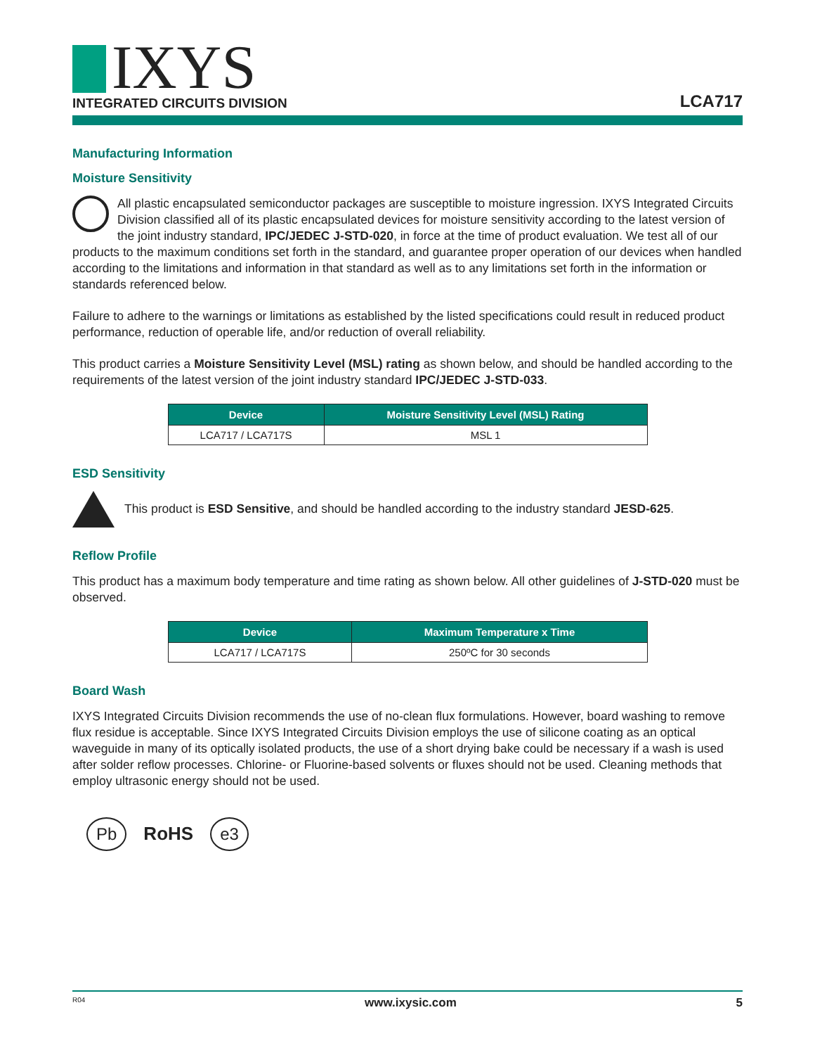IXYS
INTEGRATED CIRCUITS DIVISION
LCA717
Manufacturing Information
Moisture Sensitivity
All plastic encapsulated semiconductor packages are susceptible to moisture ingression. IXYS Integrated Circuits Division classified all of its plastic encapsulated devices for moisture sensitivity according to the latest version of the joint industry standard, IPC/JEDEC J-STD-020, in force at the time of product evaluation. We test all of our products to the maximum conditions set forth in the standard, and guarantee proper operation of our devices when handled according to the limitations and information in that standard as well as to any limitations set forth in the information or standards referenced below.
Failure to adhere to the warnings or limitations as established by the listed specifications could result in reduced product performance, reduction of operable life, and/or reduction of overall reliability.
This product carries a Moisture Sensitivity Level (MSL) rating as shown below, and should be handled according to the requirements of the latest version of the joint industry standard IPC/JEDEC J-STD-033.
| Device | Moisture Sensitivity Level (MSL) Rating |
| --- | --- |
| LCA717 / LCA717S | MSL 1 |
ESD Sensitivity
This product is ESD Sensitive, and should be handled according to the industry standard JESD-625.
Reflow Profile
This product has a maximum body temperature and time rating as shown below. All other guidelines of J-STD-020 must be observed.
| Device | Maximum Temperature x Time |
| --- | --- |
| LCA717 / LCA717S | 250ºC for 30 seconds |
Board Wash
IXYS Integrated Circuits Division recommends the use of no-clean flux formulations. However, board washing to remove flux residue is acceptable. Since IXYS Integrated Circuits Division employs the use of silicone coating as an optical waveguide in many of its optically isolated products, the use of a short drying bake could be necessary if a wash is used after solder reflow processes. Chlorine- or Fluorine-based solvents or fluxes should not be used. Cleaning methods that employ ultrasonic energy should not be used.
Pb RoHS e3
R04 www.ixysic.com 5